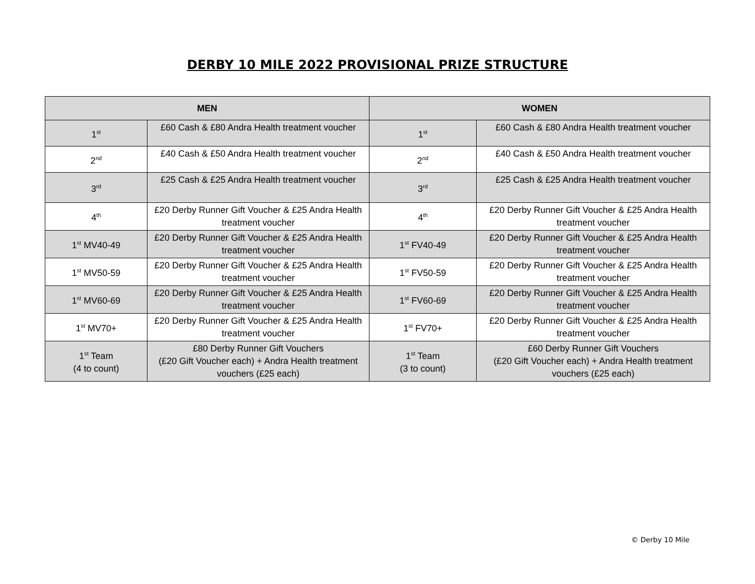DERBY 10 MILE 2022 PROVISIONAL PRIZE STRUCTURE
| MEN | | WOMEN | |
| --- | --- | --- | --- |
| 1<sup>st</sup> | £60 Cash & £80 Andra Health treatment voucher | 1<sup>st</sup> | £60 Cash & £80 Andra Health treatment voucher |
| 2<sup>nd</sup> | £40 Cash & £50 Andra Health treatment voucher | 2<sup>nd</sup> | £40 Cash & £50 Andra Health treatment voucher |
| 3<sup>rd</sup> | £25 Cash & £25 Andra Health treatment voucher | 3<sup>rd</sup> | £25 Cash & £25 Andra Health treatment voucher |
| 4<sup>th</sup> | £20 Derby Runner Gift Voucher & £25 Andra Health treatment voucher | 4<sup>th</sup> | £20 Derby Runner Gift Voucher & £25 Andra Health treatment voucher |
| 1<sup>st</sup> MV40-49 | £20 Derby Runner Gift Voucher & £25 Andra Health treatment voucher | 1<sup>st</sup> FV40-49 | £20 Derby Runner Gift Voucher & £25 Andra Health treatment voucher |
| 1<sup>st</sup> MV50-59 | £20 Derby Runner Gift Voucher & £25 Andra Health treatment voucher | 1<sup>st</sup> FV50-59 | £20 Derby Runner Gift Voucher & £25 Andra Health treatment voucher |
| 1<sup>st</sup> MV60-69 | £20 Derby Runner Gift Voucher & £25 Andra Health treatment voucher | 1<sup>st</sup> FV60-69 | £20 Derby Runner Gift Voucher & £25 Andra Health treatment voucher |
| 1<sup>st</sup> MV70+ | £20 Derby Runner Gift Voucher & £25 Andra Health treatment voucher | 1<sup>st</sup> FV70+ | £20 Derby Runner Gift Voucher & £25 Andra Health treatment voucher |
| 1<sup>st</sup> Team (4 to count) | £80 Derby Runner Gift Vouchers (£20 Gift Voucher each) + Andra Health treatment vouchers (£25 each) | 1<sup>st</sup> Team (3 to count) | £60 Derby Runner Gift Vouchers (£20 Gift Voucher each) + Andra Health treatment vouchers (£25 each) |
© Derby 10 Mile